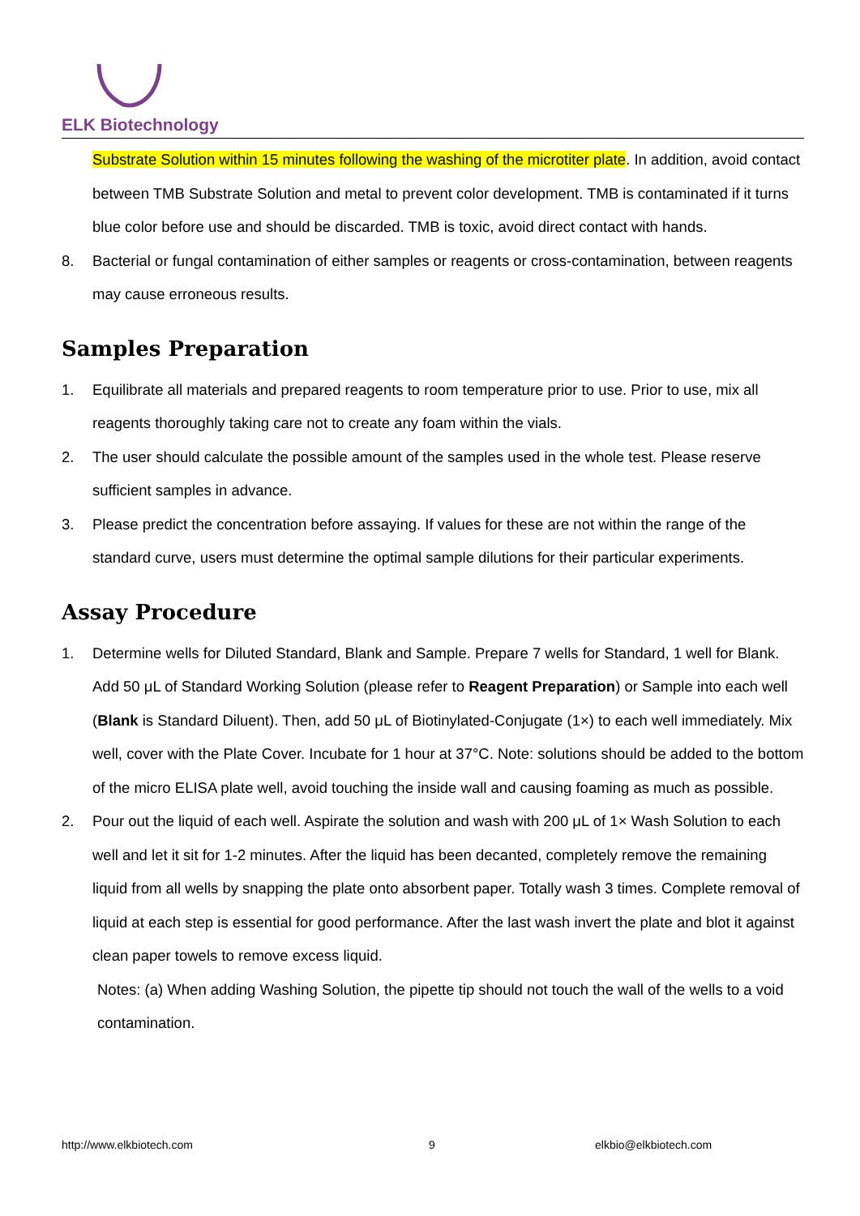ELK Biotechnology
Substrate Solution within 15 minutes following the washing of the microtiter plate. In addition, avoid contact between TMB Substrate Solution and metal to prevent color development. TMB is contaminated if it turns blue color before use and should be discarded. TMB is toxic, avoid direct contact with hands.
8. Bacterial or fungal contamination of either samples or reagents or cross-contamination, between reagents may cause erroneous results.
Samples Preparation
1. Equilibrate all materials and prepared reagents to room temperature prior to use. Prior to use, mix all reagents thoroughly taking care not to create any foam within the vials.
2. The user should calculate the possible amount of the samples used in the whole test. Please reserve sufficient samples in advance.
3. Please predict the concentration before assaying. If values for these are not within the range of the standard curve, users must determine the optimal sample dilutions for their particular experiments.
Assay Procedure
1. Determine wells for Diluted Standard, Blank and Sample. Prepare 7 wells for Standard, 1 well for Blank. Add 50 μL of Standard Working Solution (please refer to Reagent Preparation) or Sample into each well (Blank is Standard Diluent). Then, add 50 μL of Biotinylated-Conjugate (1×) to each well immediately. Mix well, cover with the Plate Cover. Incubate for 1 hour at 37°C. Note: solutions should be added to the bottom of the micro ELISA plate well, avoid touching the inside wall and causing foaming as much as possible.
2. Pour out the liquid of each well. Aspirate the solution and wash with 200 μL of 1× Wash Solution to each well and let it sit for 1-2 minutes. After the liquid has been decanted, completely remove the remaining liquid from all wells by snapping the plate onto absorbent paper. Totally wash 3 times. Complete removal of liquid at each step is essential for good performance. After the last wash invert the plate and blot it against clean paper towels to remove excess liquid.
Notes: (a) When adding Washing Solution, the pipette tip should not touch the wall of the wells to a void contamination.
http://www.elkbiotech.com 9 elkbio@elkbiotech.com